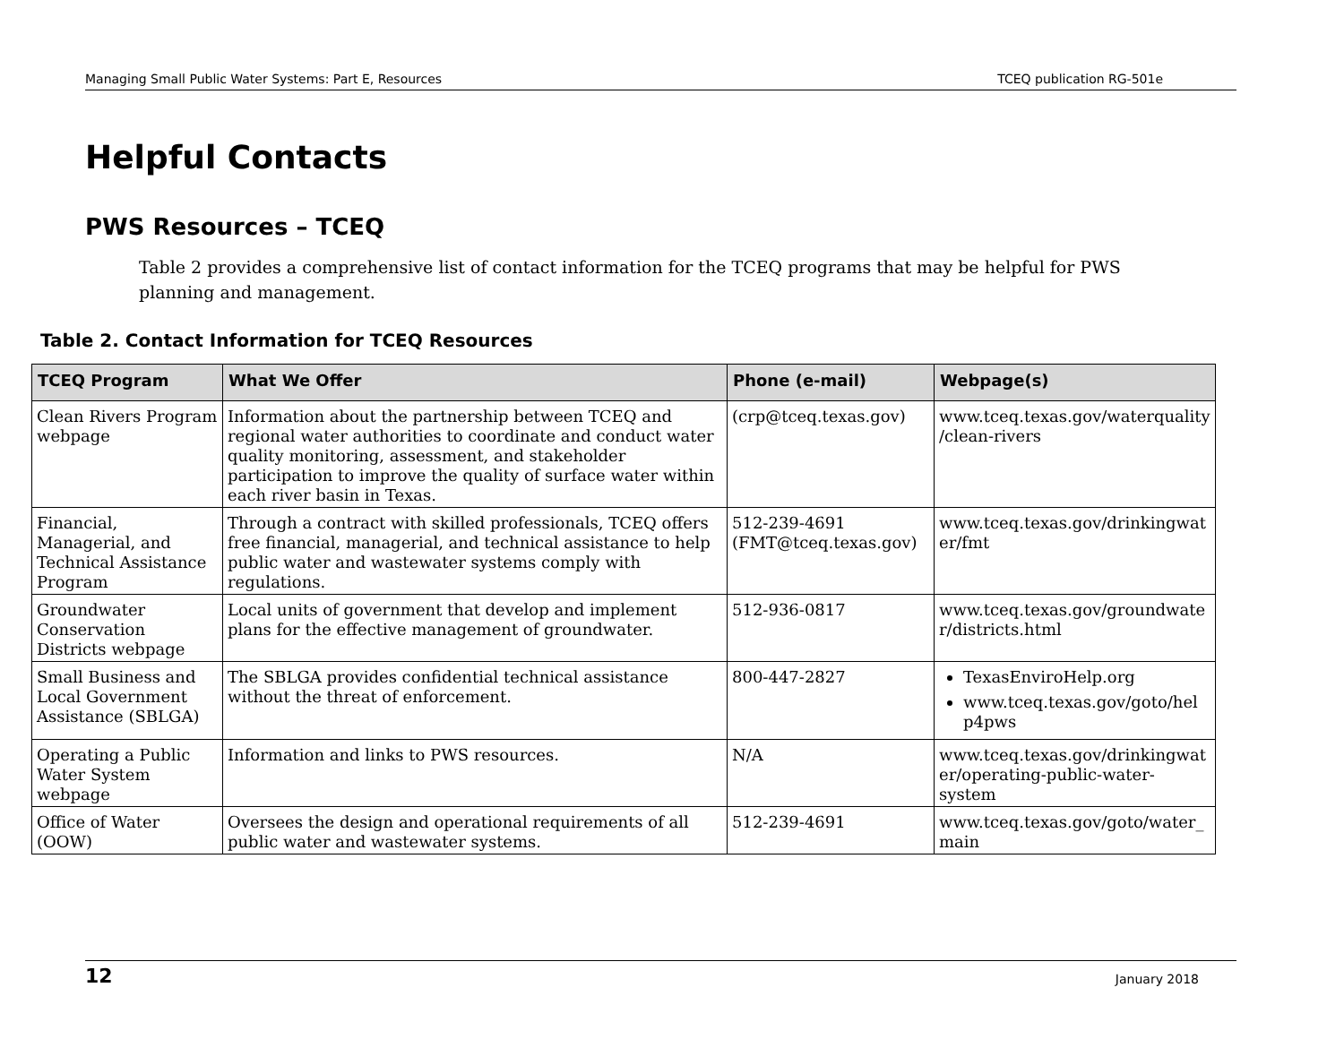Managing Small Public Water Systems: Part E, Resources TCEQ publication RG-501e
Helpful Contacts
PWS Resources – TCEQ
Table 2 provides a comprehensive list of contact information for the TCEQ programs that may be helpful for PWS planning and management.
Table 2. Contact Information for TCEQ Resources
| TCEQ Program | What We Offer | Phone (e-mail) | Webpage(s) |
| --- | --- | --- | --- |
| Clean Rivers Program webpage | Information about the partnership between TCEQ and regional water authorities to coordinate and conduct water quality monitoring, assessment, and stakeholder participation to improve the quality of surface water within each river basin in Texas. | (crp@tceq.texas.gov) | www.tceq.texas.gov/waterquality /clean-rivers |
| Financial, Managerial, and Technical Assistance Program | Through a contract with skilled professionals, TCEQ offers free financial, managerial, and technical assistance to help public water and wastewater systems comply with regulations. | 512-239-4691 (FMT@tceq.texas.gov) | www.tceq.texas.gov/drinkingwat er/fmt |
| Groundwater Conservation Districts webpage | Local units of government that develop and implement plans for the effective management of groundwater. | 512-936-0817 | www.tceq.texas.gov/groundwate r/districts.html |
| Small Business and Local Government Assistance (SBLGA) | The SBLGA provides confidential technical assistance without the threat of enforcement. | 800-447-2827 | TexasEnviroHelp.org www.tceq.texas.gov/goto/hel p4pws |
| Operating a Public Water System webpage | Information and links to PWS resources. | N/A | www.tceq.texas.gov/drinkingwat er/operating-public-water-system |
| Office of Water (OOW) | Oversees the design and operational requirements of all public water and wastewater systems. | 512-239-4691 | www.tceq.texas.gov/goto/water_ main |
12 January 2018